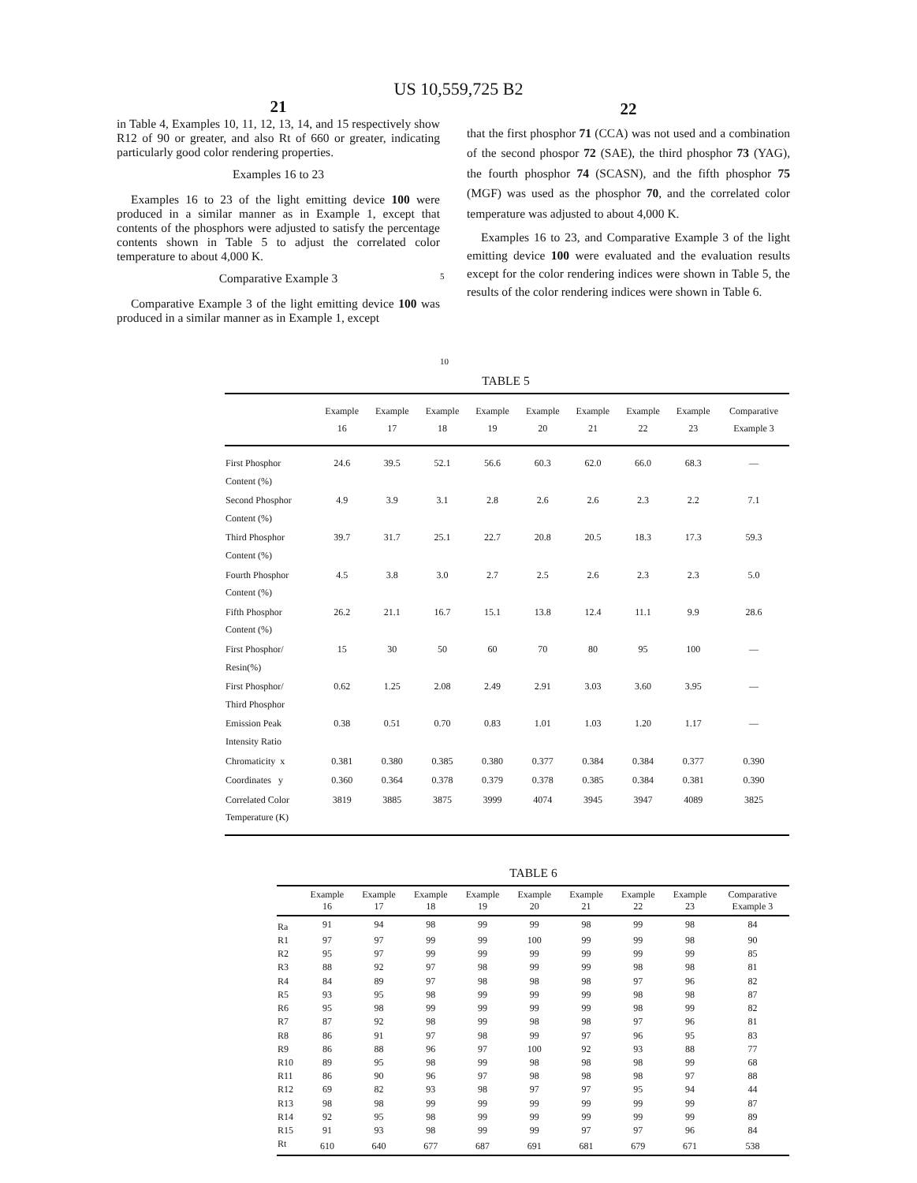US 10,559,725 B2
21
in Table 4, Examples 10, 11, 12, 13, 14, and 15 respectively show R12 of 90 or greater, and also Rt of 660 or greater, indicating particularly good color rendering properties.
Examples 16 to 23
Examples 16 to 23 of the light emitting device 100 were produced in a similar manner as in Example 1, except that contents of the phosphors were adjusted to satisfy the percentage contents shown in Table 5 to adjust the correlated color temperature to about 4,000 K.
Comparative Example 3
Comparative Example 3 of the light emitting device 100 was produced in a similar manner as in Example 1, except
5
10
22
that the first phosphor 71 (CCA) was not used and a combination of the second phospor 72 (SAE), the third phosphor 73 (YAG), the fourth phosphor 74 (SCASN), and the fifth phosphor 75 (MGF) was used as the phosphor 70, and the correlated color temperature was adjusted to about 4,000 K.
Examples 16 to 23, and Comparative Example 3 of the light emitting device 100 were evaluated and the evaluation results except for the color rendering indices were shown in Table 5, the results of the color rendering indices were shown in Table 6.
TABLE 5
| | Example 16 | Example 17 | Example 18 | Example 19 | Example 20 | Example 21 | Example 22 | Example 23 | Comparative Example 3 |
| --- | --- | --- | --- | --- | --- | --- | --- | --- | --- |
| First Phosphor Content (%) | 24.6 | 39.5 | 52.1 | 56.6 | 60.3 | 62.0 | 66.0 | 68.3 | — |
| Second Phosphor Content (%) | 4.9 | 3.9 | 3.1 | 2.8 | 2.6 | 2.6 | 2.3 | 2.2 | 7.1 |
| Third Phosphor Content (%) | 39.7 | 31.7 | 25.1 | 22.7 | 20.8 | 20.5 | 18.3 | 17.3 | 59.3 |
| Fourth Phosphor Content (%) | 4.5 | 3.8 | 3.0 | 2.7 | 2.5 | 2.6 | 2.3 | 2.3 | 5.0 |
| Fifth Phosphor Content (%) | 26.2 | 21.1 | 16.7 | 15.1 | 13.8 | 12.4 | 11.1 | 9.9 | 28.6 |
| First Phosphor/ Resin(%) | 15 | 30 | 50 | 60 | 70 | 80 | 95 | 100 | — |
| First Phosphor/ Third Phosphor | 0.62 | 1.25 | 2.08 | 2.49 | 2.91 | 3.03 | 3.60 | 3.95 | — |
| Emission Peak Intensity Ratio | 0.38 | 0.51 | 0.70 | 0.83 | 1.01 | 1.03 | 1.20 | 1.17 | — |
| Chromaticity x | 0.381 | 0.380 | 0.385 | 0.380 | 0.377 | 0.384 | 0.384 | 0.377 | 0.390 |
| Coordinates y | 0.360 | 0.364 | 0.378 | 0.379 | 0.378 | 0.385 | 0.384 | 0.381 | 0.390 |
| Correlated Color Temperature (K) | 3819 | 3885 | 3875 | 3999 | 4074 | 3945 | 3947 | 4089 | 3825 |
TABLE 6
| | Example 16 | Example 17 | Example 18 | Example 19 | Example 20 | Example 21 | Example 22 | Example 23 | Comparative Example 3 |
| --- | --- | --- | --- | --- | --- | --- | --- | --- | --- |
| Ra | 91 | 94 | 98 | 99 | 99 | 98 | 99 | 98 | 84 |
| R1 | 97 | 97 | 99 | 99 | 100 | 99 | 99 | 98 | 90 |
| R2 | 95 | 97 | 99 | 99 | 99 | 99 | 99 | 99 | 85 |
| R3 | 88 | 92 | 97 | 98 | 99 | 99 | 98 | 98 | 81 |
| R4 | 84 | 89 | 97 | 98 | 98 | 98 | 97 | 96 | 82 |
| R5 | 93 | 95 | 98 | 99 | 99 | 99 | 98 | 98 | 87 |
| R6 | 95 | 98 | 99 | 99 | 99 | 99 | 98 | 99 | 82 |
| R7 | 87 | 92 | 98 | 99 | 98 | 98 | 97 | 96 | 81 |
| R8 | 86 | 91 | 97 | 98 | 99 | 97 | 96 | 95 | 83 |
| R9 | 86 | 88 | 96 | 97 | 100 | 92 | 93 | 88 | 77 |
| R10 | 89 | 95 | 98 | 99 | 98 | 98 | 98 | 99 | 68 |
| R11 | 86 | 90 | 96 | 97 | 98 | 98 | 98 | 97 | 88 |
| R12 | 69 | 82 | 93 | 98 | 97 | 97 | 95 | 94 | 44 |
| R13 | 98 | 98 | 99 | 99 | 99 | 99 | 99 | 99 | 87 |
| R14 | 92 | 95 | 98 | 99 | 99 | 99 | 99 | 99 | 89 |
| R15 | 91 | 93 | 98 | 99 | 99 | 97 | 97 | 96 | 84 |
| Rt | 610 | 640 | 677 | 687 | 691 | 681 | 679 | 671 | 538 |